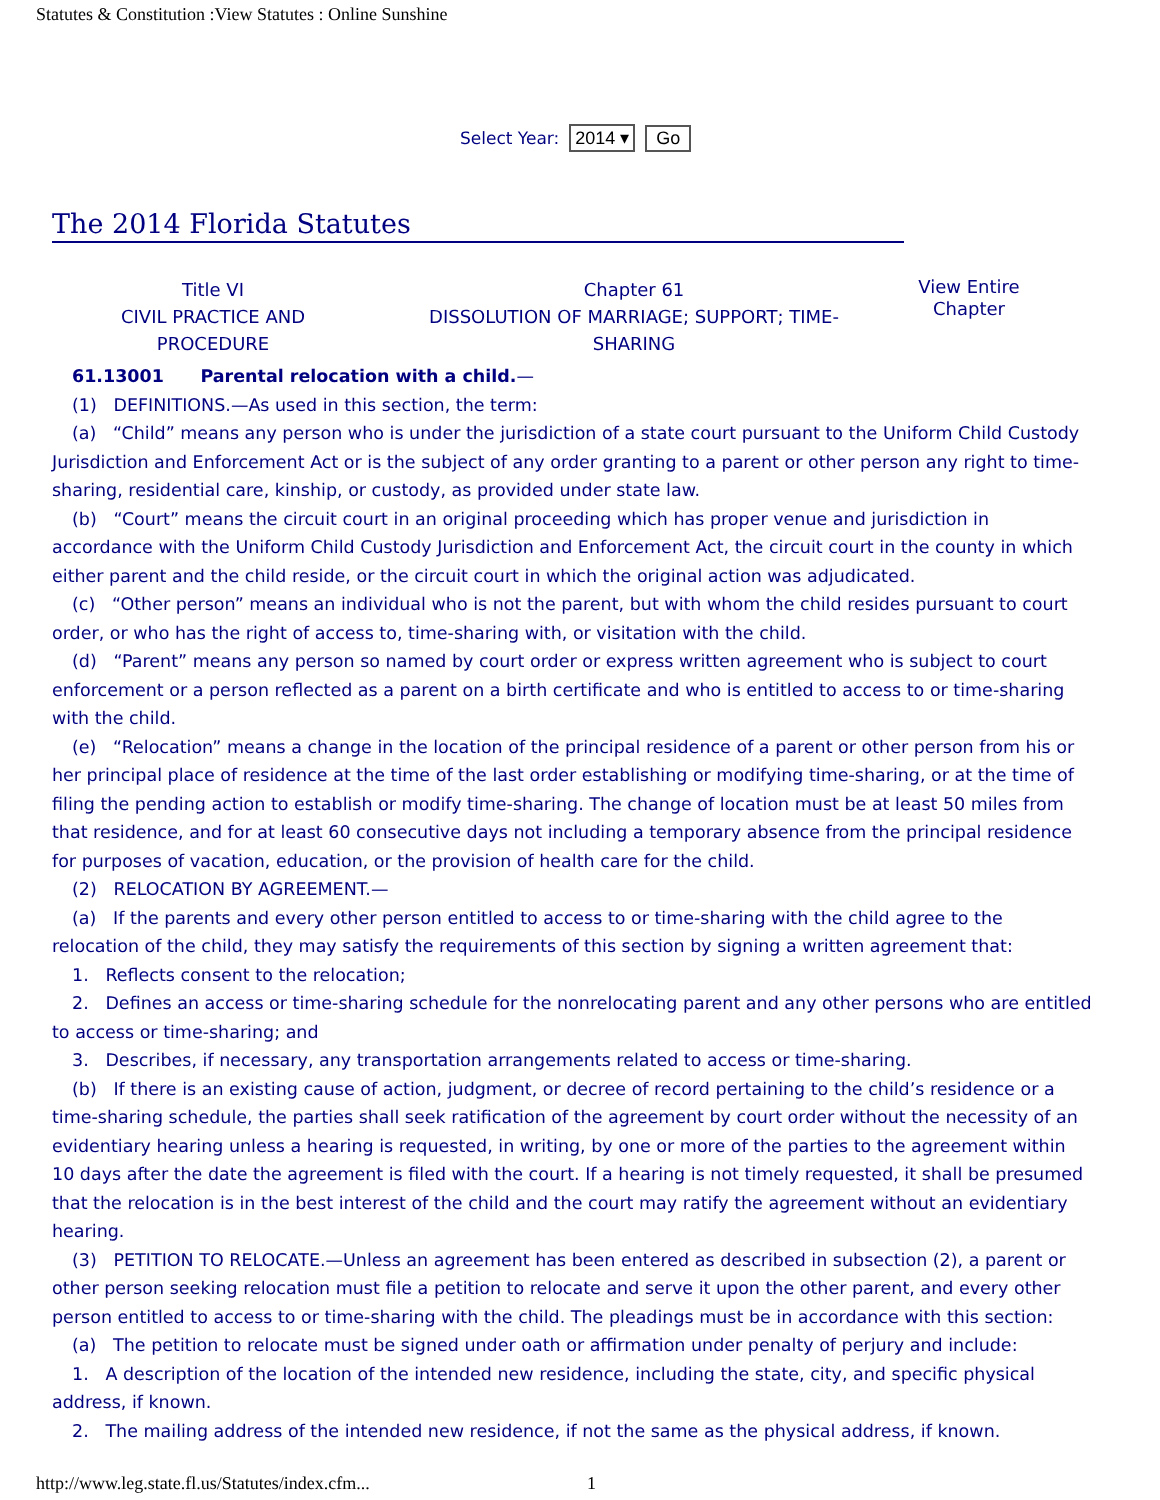Statutes & Constitution :View Statutes : Online Sunshine
Select Year: 2014 ▾ Go
The 2014 Florida Statutes
Title VI
CIVIL PRACTICE AND
PROCEDURE
Chapter 61
DISSOLUTION OF MARRIAGE; SUPPORT; TIME-
SHARING
View Entire Chapter
61.13001 Parental relocation with a child.—
(1) DEFINITIONS.—As used in this section, the term:
(a) “Child” means any person who is under the jurisdiction of a state court pursuant to the Uniform Child Custody Jurisdiction and Enforcement Act or is the subject of any order granting to a parent or other person any right to time-sharing, residential care, kinship, or custody, as provided under state law.
(b) “Court” means the circuit court in an original proceeding which has proper venue and jurisdiction in accordance with the Uniform Child Custody Jurisdiction and Enforcement Act, the circuit court in the county in which either parent and the child reside, or the circuit court in which the original action was adjudicated.
(c) “Other person” means an individual who is not the parent, but with whom the child resides pursuant to court order, or who has the right of access to, time-sharing with, or visitation with the child.
(d) “Parent” means any person so named by court order or express written agreement who is subject to court enforcement or a person reflected as a parent on a birth certificate and who is entitled to access to or time-sharing with the child.
(e) “Relocation” means a change in the location of the principal residence of a parent or other person from his or her principal place of residence at the time of the last order establishing or modifying time-sharing, or at the time of filing the pending action to establish or modify time-sharing. The change of location must be at least 50 miles from that residence, and for at least 60 consecutive days not including a temporary absence from the principal residence for purposes of vacation, education, or the provision of health care for the child.
(2) RELOCATION BY AGREEMENT.—
(a) If the parents and every other person entitled to access to or time-sharing with the child agree to the relocation of the child, they may satisfy the requirements of this section by signing a written agreement that:
1. Reflects consent to the relocation;
2. Defines an access or time-sharing schedule for the nonrelocating parent and any other persons who are entitled to access or time-sharing; and
3. Describes, if necessary, any transportation arrangements related to access or time-sharing.
(b) If there is an existing cause of action, judgment, or decree of record pertaining to the child’s residence or a time-sharing schedule, the parties shall seek ratification of the agreement by court order without the necessity of an evidentiary hearing unless a hearing is requested, in writing, by one or more of the parties to the agreement within 10 days after the date the agreement is filed with the court. If a hearing is not timely requested, it shall be presumed that the relocation is in the best interest of the child and the court may ratify the agreement without an evidentiary hearing.
(3) PETITION TO RELOCATE.—Unless an agreement has been entered as described in subsection (2), a parent or other person seeking relocation must file a petition to relocate and serve it upon the other parent, and every other person entitled to access to or time-sharing with the child. The pleadings must be in accordance with this section:
(a) The petition to relocate must be signed under oath or affirmation under penalty of perjury and include:
1. A description of the location of the intended new residence, including the state, city, and specific physical address, if known.
2. The mailing address of the intended new residence, if not the same as the physical address, if known.
http://www.leg.state.fl.us/Statutes/index.cfm... 1